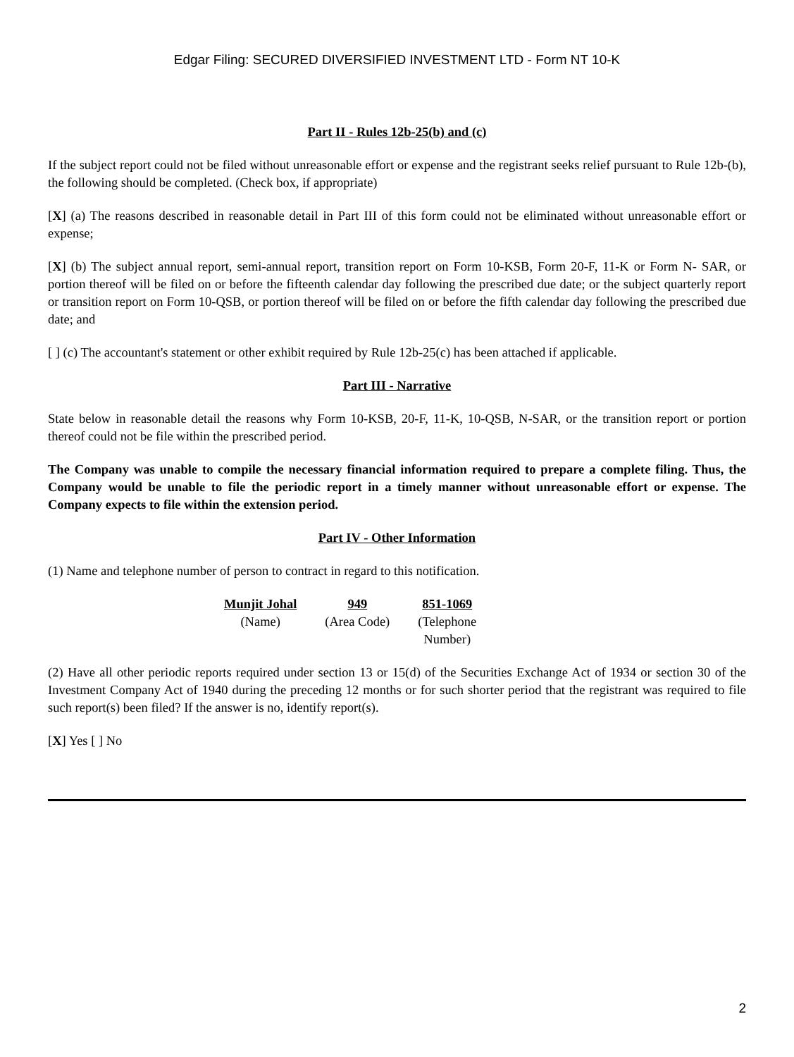Edgar Filing: SECURED DIVERSIFIED INVESTMENT LTD - Form NT 10-K
Part II - Rules 12b-25(b) and (c)
If the subject report could not be filed without unreasonable effort or expense and the registrant seeks relief pursuant to Rule 12b-(b), the following should be completed. (Check box, if appropriate)
[X] (a) The reasons described in reasonable detail in Part III of this form could not be eliminated without unreasonable effort or expense;
[X] (b) The subject annual report, semi-annual report, transition report on Form 10-KSB, Form 20-F, 11-K or Form N- SAR, or portion thereof will be filed on or before the fifteenth calendar day following the prescribed due date; or the subject quarterly report or transition report on Form 10-QSB, or portion thereof will be filed on or before the fifth calendar day following the prescribed due date; and
[ ] (c) The accountant's statement or other exhibit required by Rule 12b-25(c) has been attached if applicable.
Part III - Narrative
State below in reasonable detail the reasons why Form 10-KSB, 20-F, 11-K, 10-QSB, N-SAR, or the transition report or portion thereof could not be file within the prescribed period.
The Company was unable to compile the necessary financial information required to prepare a complete filing. Thus, the Company would be unable to file the periodic report in a timely manner without unreasonable effort or expense. The Company expects to file within the extension period.
Part IV - Other Information
(1) Name and telephone number of person to contract in regard to this notification.
| Munjit Johal | 949 | 851-1069 |
| (Name) | (Area Code) | (Telephone Number) |
(2) Have all other periodic reports required under section 13 or 15(d) of the Securities Exchange Act of 1934 or section 30 of the Investment Company Act of 1940 during the preceding 12 months or for such shorter period that the registrant was required to file such report(s) been filed? If the answer is no, identify report(s).
[X] Yes [ ] No
2